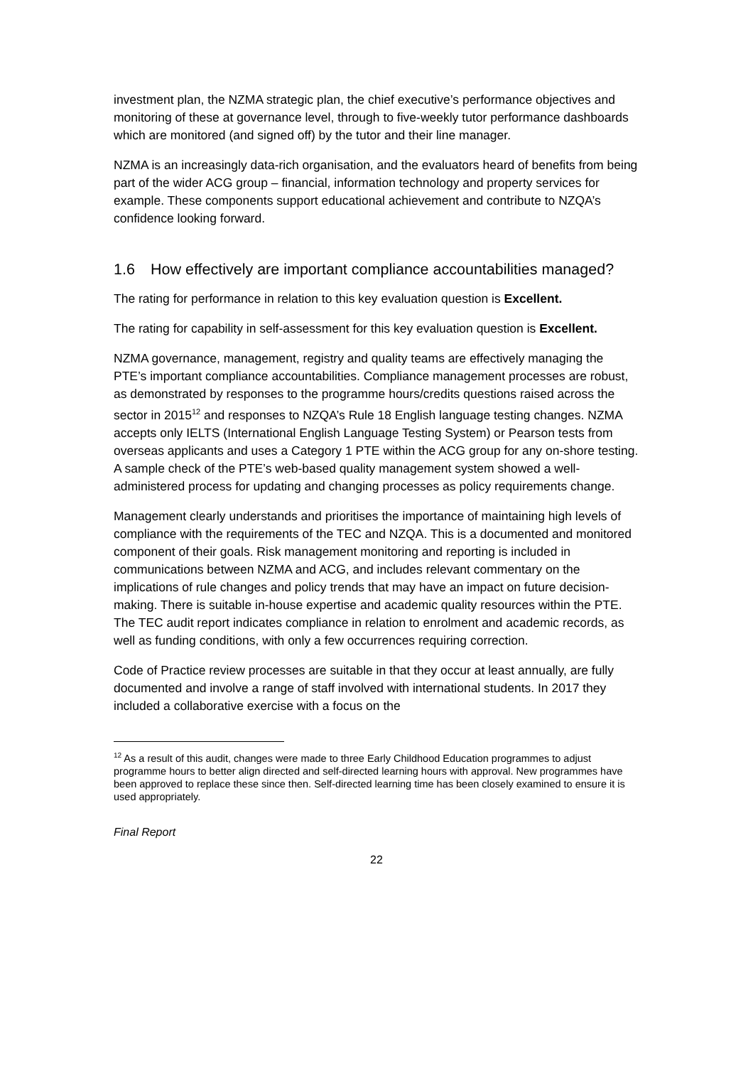investment plan, the NZMA strategic plan, the chief executive’s performance objectives and monitoring of these at governance level, through to five-weekly tutor performance dashboards which are monitored (and signed off) by the tutor and their line manager.
NZMA is an increasingly data-rich organisation, and the evaluators heard of benefits from being part of the wider ACG group – financial, information technology and property services for example. These components support educational achievement and contribute to NZQA’s confidence looking forward.
1.6 How effectively are important compliance accountabilities managed?
The rating for performance in relation to this key evaluation question is Excellent.
The rating for capability in self-assessment for this key evaluation question is Excellent.
NZMA governance, management, registry and quality teams are effectively managing the PTE’s important compliance accountabilities. Compliance management processes are robust, as demonstrated by responses to the programme hours/credits questions raised across the sector in 2015<sup>12</sup> and responses to NZQA’s Rule 18 English language testing changes. NZMA accepts only IELTS (International English Language Testing System) or Pearson tests from overseas applicants and uses a Category 1 PTE within the ACG group for any on-shore testing. A sample check of the PTE’s web-based quality management system showed a well-administered process for updating and changing processes as policy requirements change.
Management clearly understands and prioritises the importance of maintaining high levels of compliance with the requirements of the TEC and NZQA. This is a documented and monitored component of their goals. Risk management monitoring and reporting is included in communications between NZMA and ACG, and includes relevant commentary on the implications of rule changes and policy trends that may have an impact on future decision-making. There is suitable in-house expertise and academic quality resources within the PTE. The TEC audit report indicates compliance in relation to enrolment and academic records, as well as funding conditions, with only a few occurrences requiring correction.
Code of Practice review processes are suitable in that they occur at least annually, are fully documented and involve a range of staff involved with international students. In 2017 they included a collaborative exercise with a focus on the
<sup>12</sup> As a result of this audit, changes were made to three Early Childhood Education programmes to adjust programme hours to better align directed and self-directed learning hours with approval. New programmes have been approved to replace these since then. Self-directed learning time has been closely examined to ensure it is used appropriately.
Final Report
22